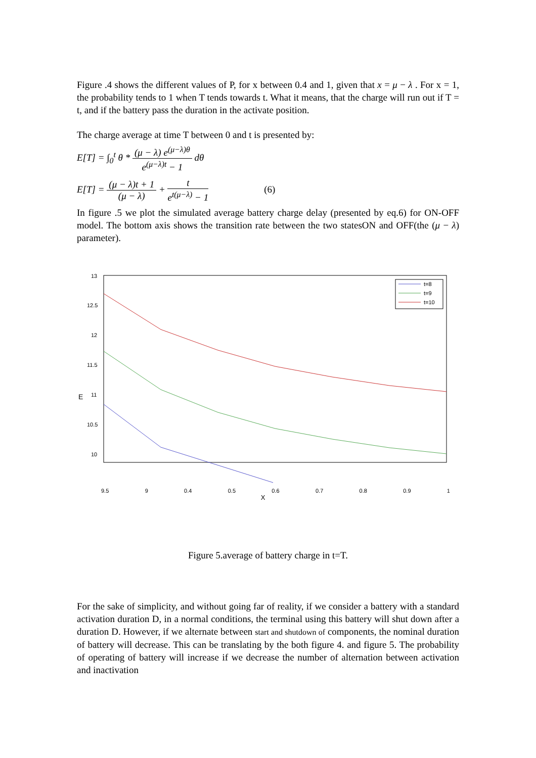Figure .4 shows the different values of P, for x between 0.4 and 1, given that x = μ − λ . For x = 1, the probability tends to 1 when T tends towards t. What it means, that the charge will run out if T = t, and if the battery pass the duration in the activate position.
The charge average at time T between 0 and t is presented by:
E[T] = ∫<sub>0</sub><sup>t</sup> θ * (μ − λ) e<sup>(μ−λ)θ</sup> e<sup>(μ−λ)t</sup> − 1 dθ
E[T] = (μ − λ)t + 1 (μ − λ) + t e<sup>t(μ−λ)</sup> − 1 (6)
In figure .5 we plot the simulated average battery charge delay (presented by eq.6) for ON-OFF model. The bottom axis shows the transition rate between the two statesON and OFF(the (μ − λ) parameter).
13
12.5
12
11.5
11
10.5
10
9.5
E
t=8
t=9
t=10
9.5 9 0.4 0.5 0.6 0.7 0.8 0.9 1
X
Figure 5.average of battery charge in t=T.
For the sake of simplicity, and without going far of reality, if we consider a battery with a standard activation duration D, in a normal conditions, the terminal using this battery will shut down after a duration D. However, if we alternate between start and shutdown of components, the nominal duration of battery will decrease. This can be translating by the both figure 4. and figure 5. The probability of operating of battery will increase if we decrease the number of alternation between activation and inactivation